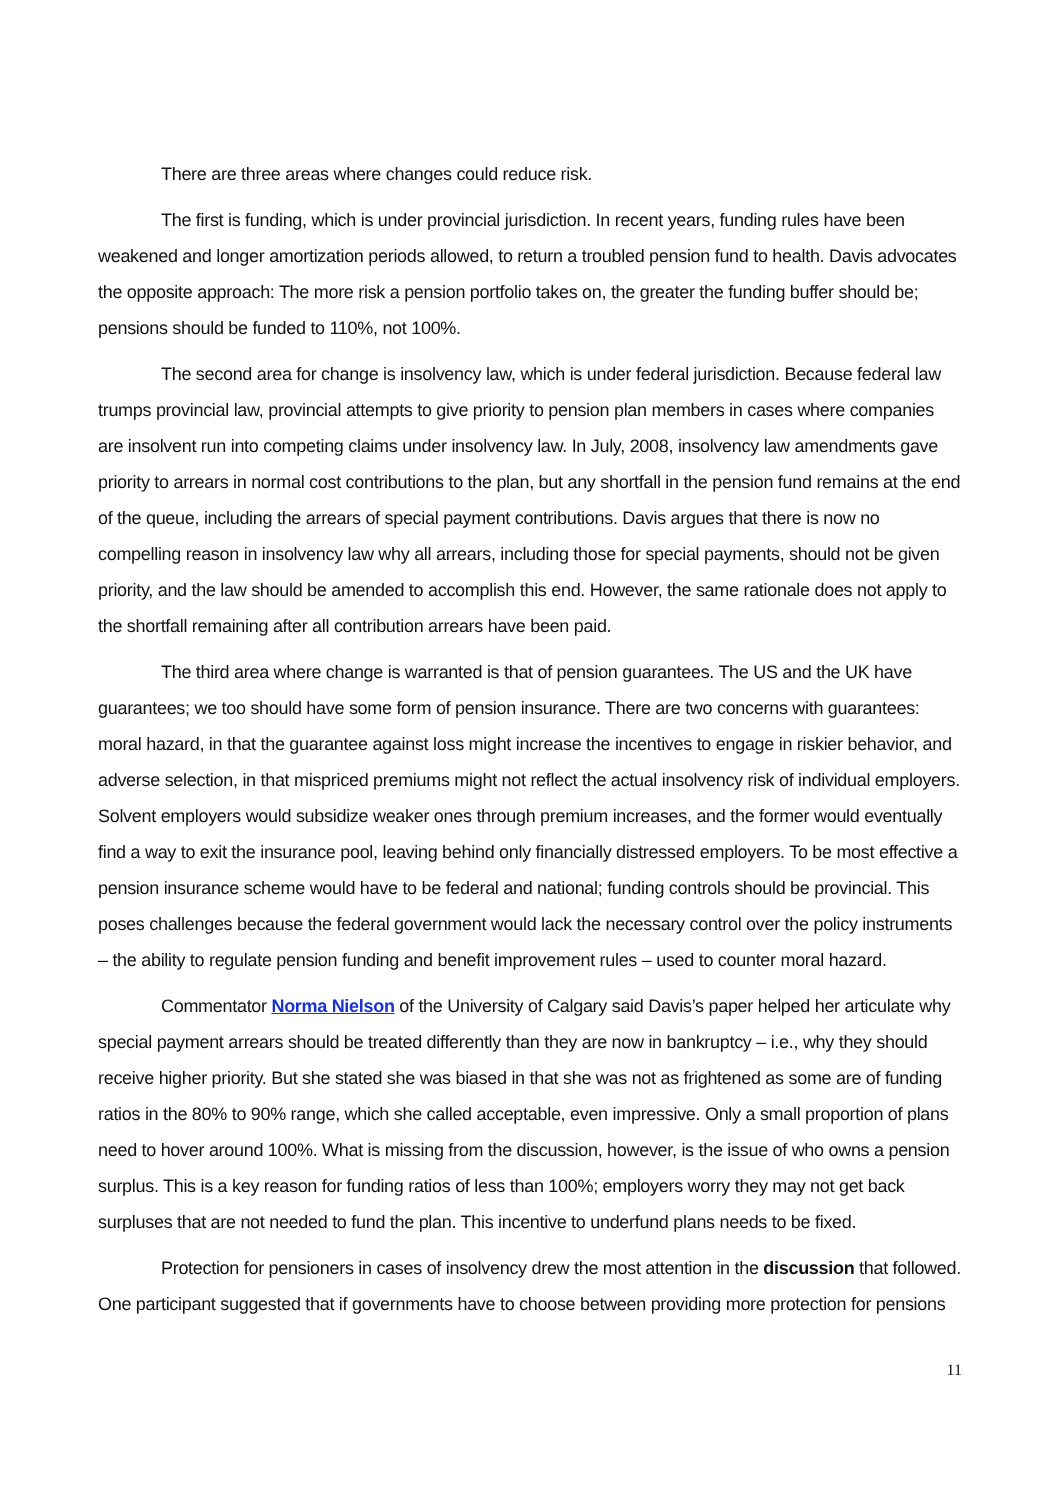There are three areas where changes could reduce risk.
The first is funding, which is under provincial jurisdiction. In recent years, funding rules have been weakened and longer amortization periods allowed, to return a troubled pension fund to health. Davis advocates the opposite approach: The more risk a pension portfolio takes on, the greater the funding buffer should be; pensions should be funded to 110%, not 100%.
The second area for change is insolvency law, which is under federal jurisdiction. Because federal law trumps provincial law, provincial attempts to give priority to pension plan members in cases where companies are insolvent run into competing claims under insolvency law. In July, 2008, insolvency law amendments gave priority to arrears in normal cost contributions to the plan, but any shortfall in the pension fund remains at the end of the queue, including the arrears of special payment contributions. Davis argues that there is now no compelling reason in insolvency law why all arrears, including those for special payments, should not be given priority, and the law should be amended to accomplish this end. However, the same rationale does not apply to the shortfall remaining after all contribution arrears have been paid.
The third area where change is warranted is that of pension guarantees. The US and the UK have guarantees; we too should have some form of pension insurance. There are two concerns with guarantees: moral hazard, in that the guarantee against loss might increase the incentives to engage in riskier behavior, and adverse selection, in that mispriced premiums might not reflect the actual insolvency risk of individual employers. Solvent employers would subsidize weaker ones through premium increases, and the former would eventually find a way to exit the insurance pool, leaving behind only financially distressed employers. To be most effective a pension insurance scheme would have to be federal and national; funding controls should be provincial. This poses challenges because the federal government would lack the necessary control over the policy instruments – the ability to regulate pension funding and benefit improvement rules – used to counter moral hazard.
Commentator Norma Nielson of the University of Calgary said Davis’s paper helped her articulate why special payment arrears should be treated differently than they are now in bankruptcy – i.e., why they should receive higher priority. But she stated she was biased in that she was not as frightened as some are of funding ratios in the 80% to 90% range, which she called acceptable, even impressive. Only a small proportion of plans need to hover around 100%. What is missing from the discussion, however, is the issue of who owns a pension surplus. This is a key reason for funding ratios of less than 100%; employers worry they may not get back surpluses that are not needed to fund the plan. This incentive to underfund plans needs to be fixed.
Protection for pensioners in cases of insolvency drew the most attention in the discussion that followed. One participant suggested that if governments have to choose between providing more protection for pensions
11